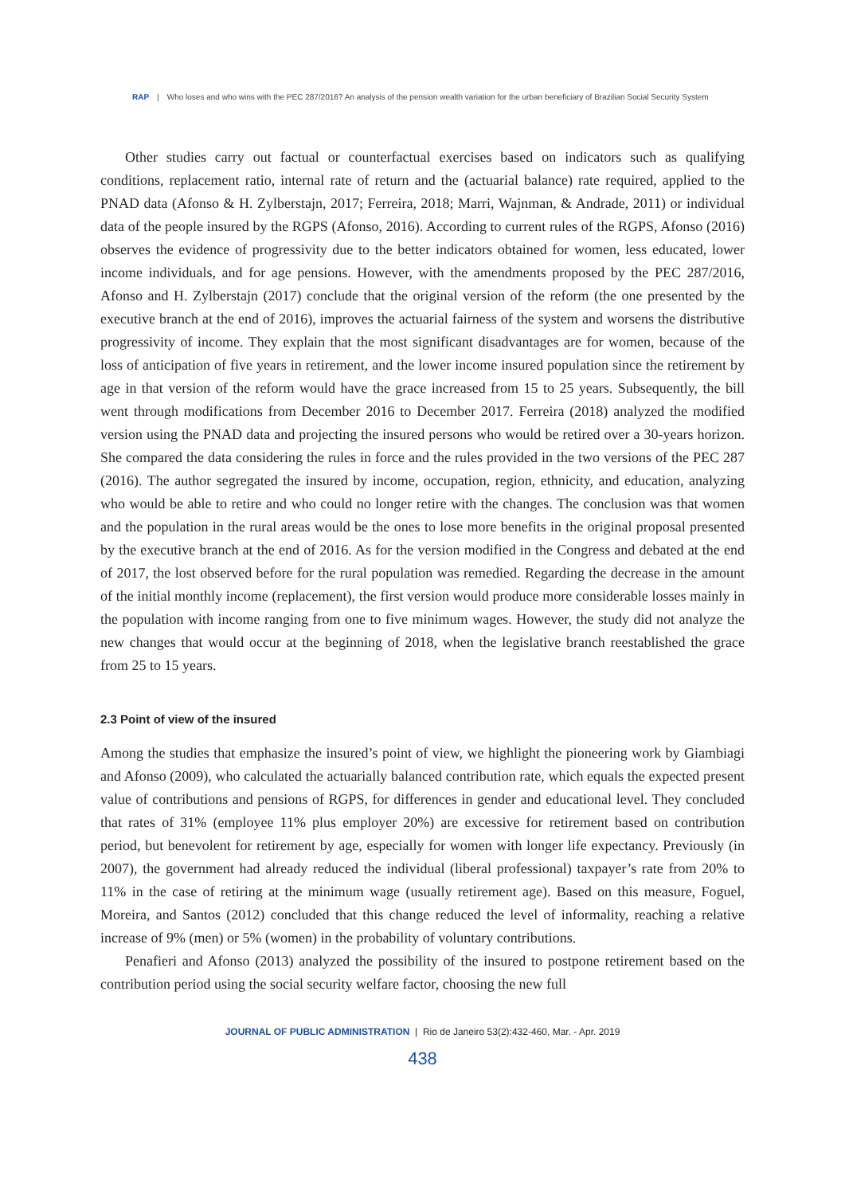RAP | Who loses and who wins with the PEC 287/2016? An analysis of the pension wealth variation for the urban beneficiary of Brazilian Social Security System
Other studies carry out factual or counterfactual exercises based on indicators such as qualifying conditions, replacement ratio, internal rate of return and the (actuarial balance) rate required, applied to the PNAD data (Afonso & H. Zylberstajn, 2017; Ferreira, 2018; Marri, Wajnman, & Andrade, 2011) or individual data of the people insured by the RGPS (Afonso, 2016). According to current rules of the RGPS, Afonso (2016) observes the evidence of progressivity due to the better indicators obtained for women, less educated, lower income individuals, and for age pensions. However, with the amendments proposed by the PEC 287/2016, Afonso and H. Zylberstajn (2017) conclude that the original version of the reform (the one presented by the executive branch at the end of 2016), improves the actuarial fairness of the system and worsens the distributive progressivity of income. They explain that the most significant disadvantages are for women, because of the loss of anticipation of five years in retirement, and the lower income insured population since the retirement by age in that version of the reform would have the grace increased from 15 to 25 years. Subsequently, the bill went through modifications from December 2016 to December 2017. Ferreira (2018) analyzed the modified version using the PNAD data and projecting the insured persons who would be retired over a 30-years horizon. She compared the data considering the rules in force and the rules provided in the two versions of the PEC 287 (2016). The author segregated the insured by income, occupation, region, ethnicity, and education, analyzing who would be able to retire and who could no longer retire with the changes. The conclusion was that women and the population in the rural areas would be the ones to lose more benefits in the original proposal presented by the executive branch at the end of 2016. As for the version modified in the Congress and debated at the end of 2017, the lost observed before for the rural population was remedied. Regarding the decrease in the amount of the initial monthly income (replacement), the first version would produce more considerable losses mainly in the population with income ranging from one to five minimum wages. However, the study did not analyze the new changes that would occur at the beginning of 2018, when the legislative branch reestablished the grace from 25 to 15 years.
2.3 Point of view of the insured
Among the studies that emphasize the insured’s point of view, we highlight the pioneering work by Giambiagi and Afonso (2009), who calculated the actuarially balanced contribution rate, which equals the expected present value of contributions and pensions of RGPS, for differences in gender and educational level. They concluded that rates of 31% (employee 11% plus employer 20%) are excessive for retirement based on contribution period, but benevolent for retirement by age, especially for women with longer life expectancy. Previously (in 2007), the government had already reduced the individual (liberal professional) taxpayer’s rate from 20% to 11% in the case of retiring at the minimum wage (usually retirement age). Based on this measure, Foguel, Moreira, and Santos (2012) concluded that this change reduced the level of informality, reaching a relative increase of 9% (men) or 5% (women) in the probability of voluntary contributions.
Penafieri and Afonso (2013) analyzed the possibility of the insured to postpone retirement based on the contribution period using the social security welfare factor, choosing the new full
JOURNAL OF PUBLIC ADMINISTRATION | Rio de Janeiro 53(2):432-460, Mar. - Apr. 2019
438